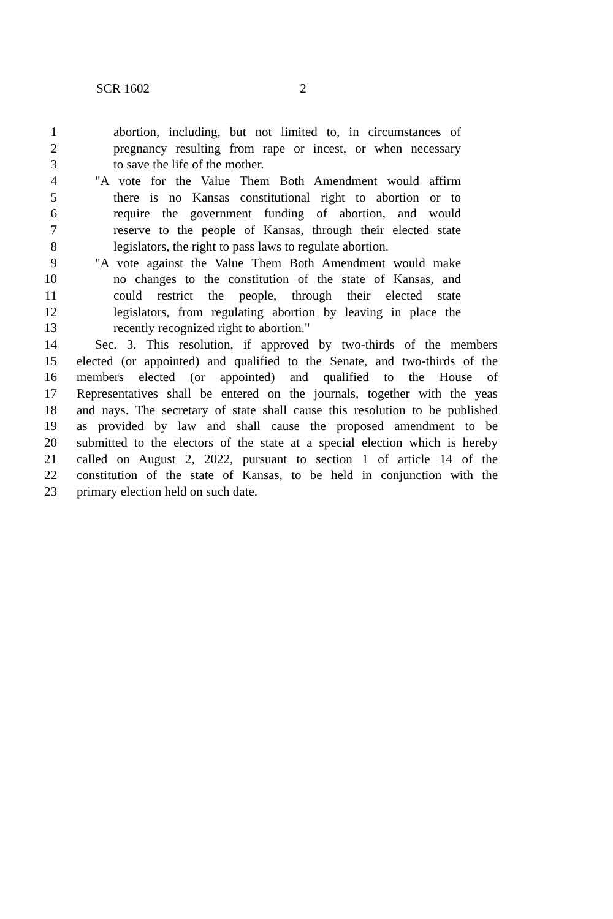SCR 1602 2
1 abortion, including, but not limited to, in circumstances of
2 pregnancy resulting from rape or incest, or when necessary
3 to save the life of the mother.
4 "A vote for the Value Them Both Amendment would affirm
5 there is no Kansas constitutional right to abortion or to
6 require the government funding of abortion, and would
7 reserve to the people of Kansas, through their elected state
8 legislators, the right to pass laws to regulate abortion.
9 "A vote against the Value Them Both Amendment would make
10 no changes to the constitution of the state of Kansas, and
11 could restrict the people, through their elected state
12 legislators, from regulating abortion by leaving in place the
13 recently recognized right to abortion."
14 Sec. 3. This resolution, if approved by two-thirds of the members
15 elected (or appointed) and qualified to the Senate, and two-thirds of the
16 members elected (or appointed) and qualified to the House of
17 Representatives shall be entered on the journals, together with the yeas
18 and nays. The secretary of state shall cause this resolution to be published
19 as provided by law and shall cause the proposed amendment to be
20 submitted to the electors of the state at a special election which is hereby
21 called on August 2, 2022, pursuant to section 1 of article 14 of the
22 constitution of the state of Kansas, to be held in conjunction with the
23 primary election held on such date.